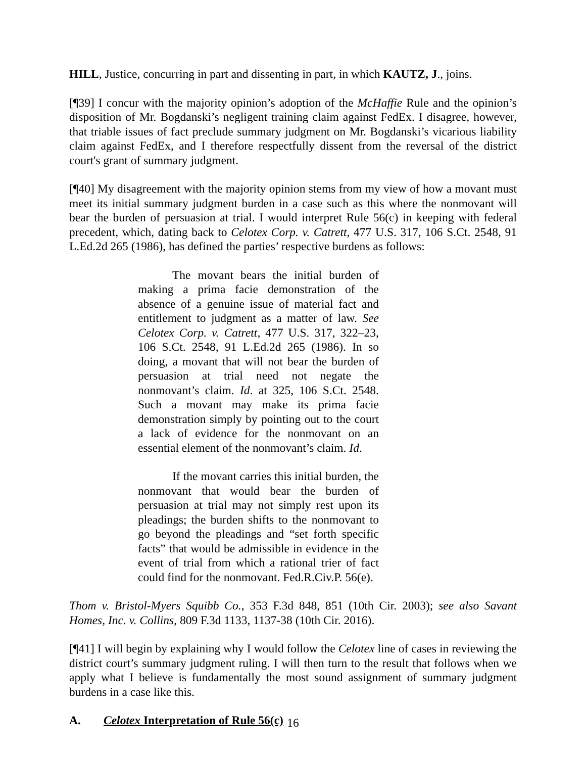HILL, Justice, concurring in part and dissenting in part, in which KAUTZ, J., joins.
[¶39] I concur with the majority opinion’s adoption of the McHaffie Rule and the opinion’s disposition of Mr. Bogdanski’s negligent training claim against FedEx. I disagree, however, that triable issues of fact preclude summary judgment on Mr. Bogdanski’s vicarious liability claim against FedEx, and I therefore respectfully dissent from the reversal of the district court's grant of summary judgment.
[¶40] My disagreement with the majority opinion stems from my view of how a movant must meet its initial summary judgment burden in a case such as this where the nonmovant will bear the burden of persuasion at trial. I would interpret Rule 56(c) in keeping with federal precedent, which, dating back to Celotex Corp. v. Catrett, 477 U.S. 317, 106 S.Ct. 2548, 91 L.Ed.2d 265 (1986), has defined the parties’ respective burdens as follows:
The movant bears the initial burden of making a prima facie demonstration of the absence of a genuine issue of material fact and entitlement to judgment as a matter of law. See Celotex Corp. v. Catrett, 477 U.S. 317, 322–23, 106 S.Ct. 2548, 91 L.Ed.2d 265 (1986). In so doing, a movant that will not bear the burden of persuasion at trial need not negate the nonmovant’s claim. Id. at 325, 106 S.Ct. 2548. Such a movant may make its prima facie demonstration simply by pointing out to the court a lack of evidence for the nonmovant on an essential element of the nonmovant’s claim. Id.
If the movant carries this initial burden, the nonmovant that would bear the burden of persuasion at trial may not simply rest upon its pleadings; the burden shifts to the nonmovant to go beyond the pleadings and “set forth specific facts” that would be admissible in evidence in the event of trial from which a rational trier of fact could find for the nonmovant. Fed.R.Civ.P. 56(e).
Thom v. Bristol-Myers Squibb Co., 353 F.3d 848, 851 (10th Cir. 2003); see also Savant Homes, Inc. v. Collins, 809 F.3d 1133, 1137-38 (10th Cir. 2016).
[¶41] I will begin by explaining why I would follow the Celotex line of cases in reviewing the district court’s summary judgment ruling. I will then turn to the result that follows when we apply what I believe is fundamentally the most sound assignment of summary judgment burdens in a case like this.
A. Celotex Interpretation of Rule 56(c)
16